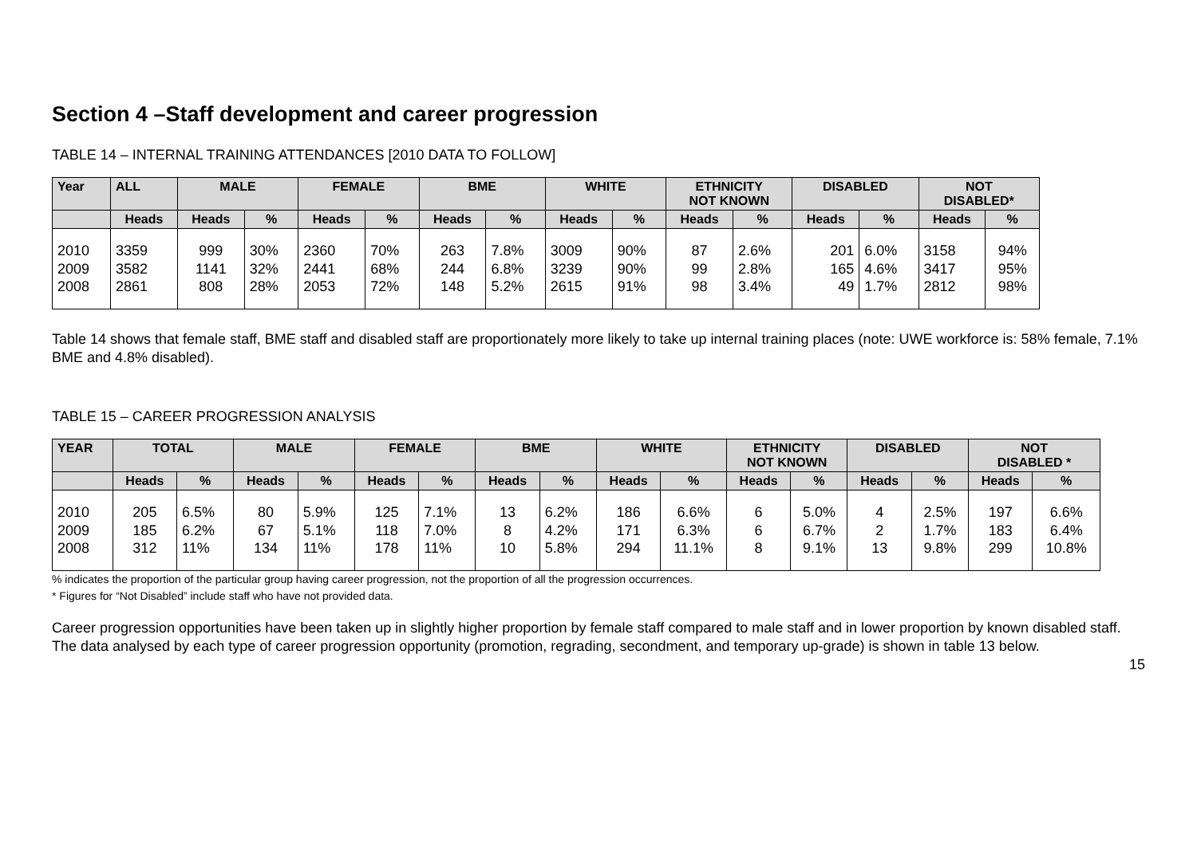Section 4 –Staff development and career progression
TABLE 14 – INTERNAL TRAINING ATTENDANCES [2010 DATA TO FOLLOW]
| Year | ALL | MALE | | FEMALE | | BME | | WHITE | | ETHNICITY NOT KNOWN | | DISABLED | | NOT DISABLED* | |
| --- | --- | --- | --- | --- | --- | --- | --- | --- | --- | --- | --- | --- | --- | --- | --- |
| | Heads | Heads | % | Heads | % | Heads | % | Heads | % | Heads | % | Heads | % | Heads | % |
| 2010 2009 2008 | 3359 3582 2861 | 999 1141 808 | 30% 32% 28% | 2360 2441 2053 | 70% 68% 72% | 263 244 148 | 7.8% 6.8% 5.2% | 3009 3239 2615 | 90% 90% 91% | 87 99 98 | 2.6% 2.8% 3.4% | 201 165 49 | 6.0% 4.6% 1.7% | 3158 3417 2812 | 94% 95% 98% |
Table 14 shows that female staff, BME staff and disabled staff are proportionately more likely to take up internal training places (note: UWE workforce is: 58% female, 7.1% BME and 4.8% disabled).
TABLE 15 – CAREER PROGRESSION ANALYSIS
| YEAR | TOTAL | | MALE | | FEMALE | | BME | | WHITE | | ETHNICITY NOT KNOWN | | DISABLED | | NOT DISABLED * | |
| --- | --- | --- | --- | --- | --- | --- | --- | --- | --- | --- | --- | --- | --- | --- | --- | --- |
| | Heads | % | Heads | % | Heads | % | Heads | % | Heads | % | Heads | % | Heads | % | Heads | % |
| 2010 2009 2008 | 205 185 312 | 6.5% 6.2% 11% | 80 67 134 | 5.9% 5.1% 11% | 125 118 178 | 7.1% 7.0% 11% | 13 8 10 | 6.2% 4.2% 5.8% | 186 171 294 | 6.6% 6.3% 11.1% | 6 6 8 | 5.0% 6.7% 9.1% | 4 2 13 | 2.5% 1.7% 9.8% | 197 183 299 | 6.6% 6.4% 10.8% |
% indicates the proportion of the particular group having career progression, not the proportion of all the progression occurrences.
* Figures for “Not Disabled” include staff who have not provided data.
Career progression opportunities have been taken up in slightly higher proportion by female staff compared to male staff and in lower proportion by known disabled staff. The data analysed by each type of career progression opportunity (promotion, regrading, secondment, and temporary up-grade) is shown in table 13 below.
15